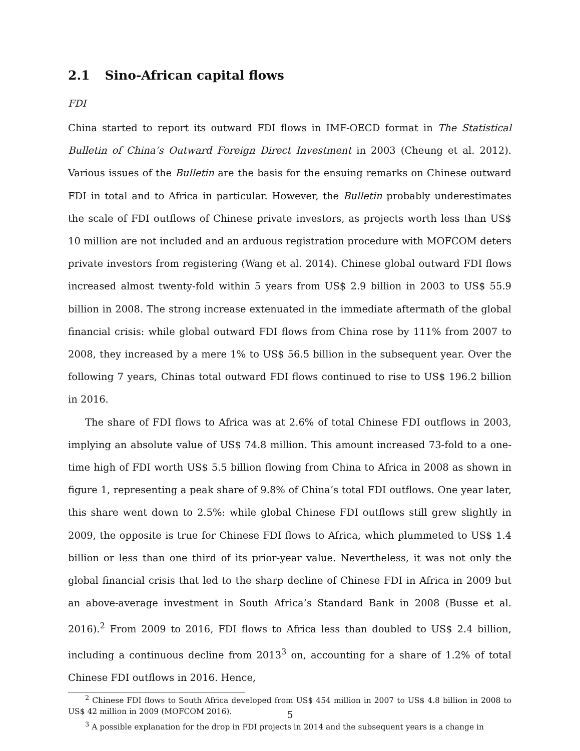2.1 Sino-African capital flows
FDI
China started to report its outward FDI flows in IMF-OECD format in The Statistical Bulletin of China’s Outward Foreign Direct Investment in 2003 (Cheung et al. 2012). Various issues of the Bulletin are the basis for the ensuing remarks on Chinese outward FDI in total and to Africa in particular. However, the Bulletin probably underestimates the scale of FDI outflows of Chinese private investors, as projects worth less than US$ 10 million are not included and an arduous registration procedure with MOFCOM deters private investors from registering (Wang et al. 2014). Chinese global outward FDI flows increased almost twenty-fold within 5 years from US$ 2.9 billion in 2003 to US$ 55.9 billion in 2008. The strong increase extenuated in the immediate aftermath of the global financial crisis: while global outward FDI flows from China rose by 111% from 2007 to 2008, they increased by a mere 1% to US$ 56.5 billion in the subsequent year. Over the following 7 years, Chinas total outward FDI flows continued to rise to US$ 196.2 billion in 2016.
The share of FDI flows to Africa was at 2.6% of total Chinese FDI outflows in 2003, implying an absolute value of US$ 74.8 million. This amount increased 73-fold to a one-time high of FDI worth US$ 5.5 billion flowing from China to Africa in 2008 as shown in figure 1, representing a peak share of 9.8% of China’s total FDI outflows. One year later, this share went down to 2.5%: while global Chinese FDI outflows still grew slightly in 2009, the opposite is true for Chinese FDI flows to Africa, which plummeted to US$ 1.4 billion or less than one third of its prior-year value. Nevertheless, it was not only the global financial crisis that led to the sharp decline of Chinese FDI in Africa in 2009 but an above-average investment in South Africa’s Standard Bank in 2008 (Busse et al. 2016).<sup>2</sup> From 2009 to 2016, FDI flows to Africa less than doubled to US$ 2.4 billion, including a continuous decline from 2013<sup>3</sup> on, accounting for a share of 1.2% of total Chinese FDI outflows in 2016. Hence,
<sup>2</sup> Chinese FDI flows to South Africa developed from US$ 454 million in 2007 to US$ 4.8 billion in 2008 to US$ 42 million in 2009 (MOFCOM 2016).
<sup>3</sup> A possible explanation for the drop in FDI projects in 2014 and the subsequent years is a change in
5